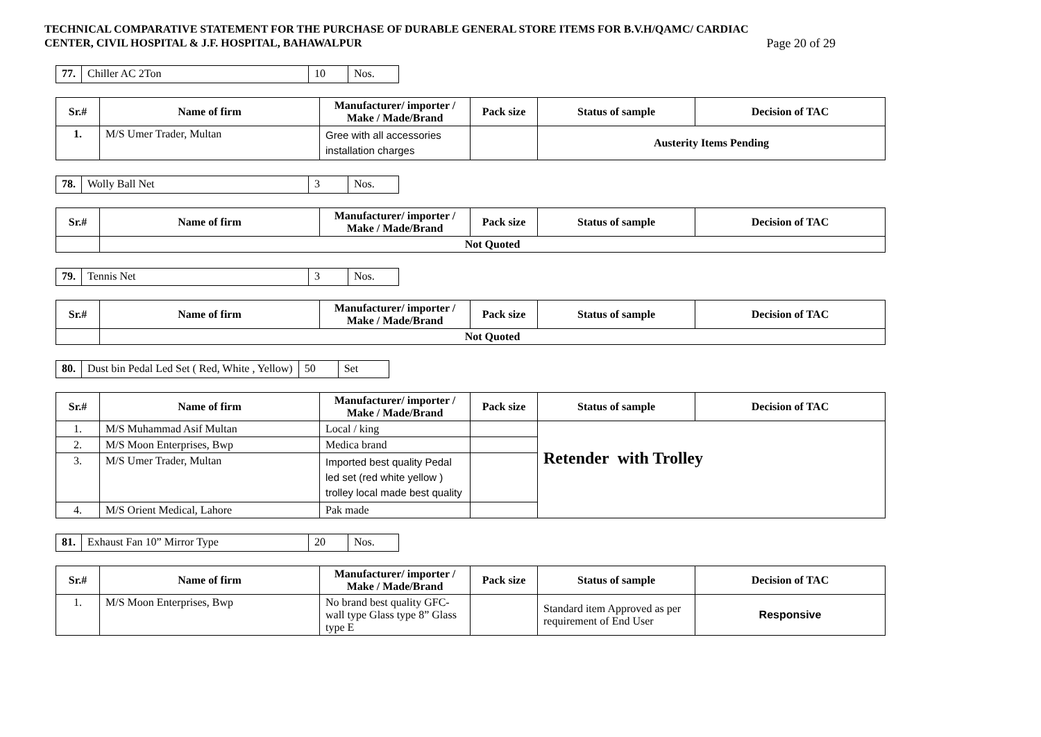TECHNICAL COMPARATIVE STATEMENT FOR THE PURCHASE OF DURABLE GENERAL STORE ITEMS FOR B.V.H/QAMC/ CARDIAC
CENTER, CIVIL HOSPITAL & J.F. HOSPITAL, BAHAWALPUR
Page 20 of 29
| 77. | Chiller AC 2Ton | 10 | Nos. |
| Sr.# | Name of firm | Manufacturer/ importer / Make / Made/Brand | Pack size | Status of sample | Decision of TAC |
| --- | --- | --- | --- | --- | --- |
| 1. | M/S Umer Trader, Multan | Gree with all accessories installation charges | | Austerity Items Pending | |
| 78. | Wolly Ball Net | 3 | Nos. |
| Sr.# | Name of firm | Manufacturer/ importer / Make / Made/Brand | Pack size | Status of sample | Decision of TAC |
| --- | --- | --- | --- | --- | --- |
| | Not Quoted | | | | |
| 79. | Tennis Net | 3 | Nos. |
| Sr.# | Name of firm | Manufacturer/ importer / Make / Made/Brand | Pack size | Status of sample | Decision of TAC |
| --- | --- | --- | --- | --- | --- |
| | Not Quoted | | | | |
| 80. | Dust bin Pedal Led Set ( Red, White , Yellow) | 50 | Set |
| Sr.# | Name of firm | Manufacturer/ importer / Make / Made/Brand | Pack size | Status of sample | Decision of TAC |
| --- | --- | --- | --- | --- | --- |
| 1. | M/S Muhammad Asif Multan | Local / king | | Retender with Trolley | |
| 2. | M/S Moon Enterprises, Bwp | Medica brand | | | |
| 3. | M/S Umer Trader, Multan | Imported best quality Pedal led set (red white yellow ) trolley local made best quality | | | |
| 4. | M/S Orient Medical, Lahore | Pak made | | | |
| 81. | Exhaust Fan 10” Mirror Type | 20 | Nos. |
| Sr.# | Name of firm | Manufacturer/ importer / Make / Made/Brand | Pack size | Status of sample | Decision of TAC |
| --- | --- | --- | --- | --- | --- |
| 1. | M/S Moon Enterprises, Bwp | No brand best quality GFC-wall type Glass type 8” Glass type E | | Standard item Approved as per requirement of End User | Responsive |